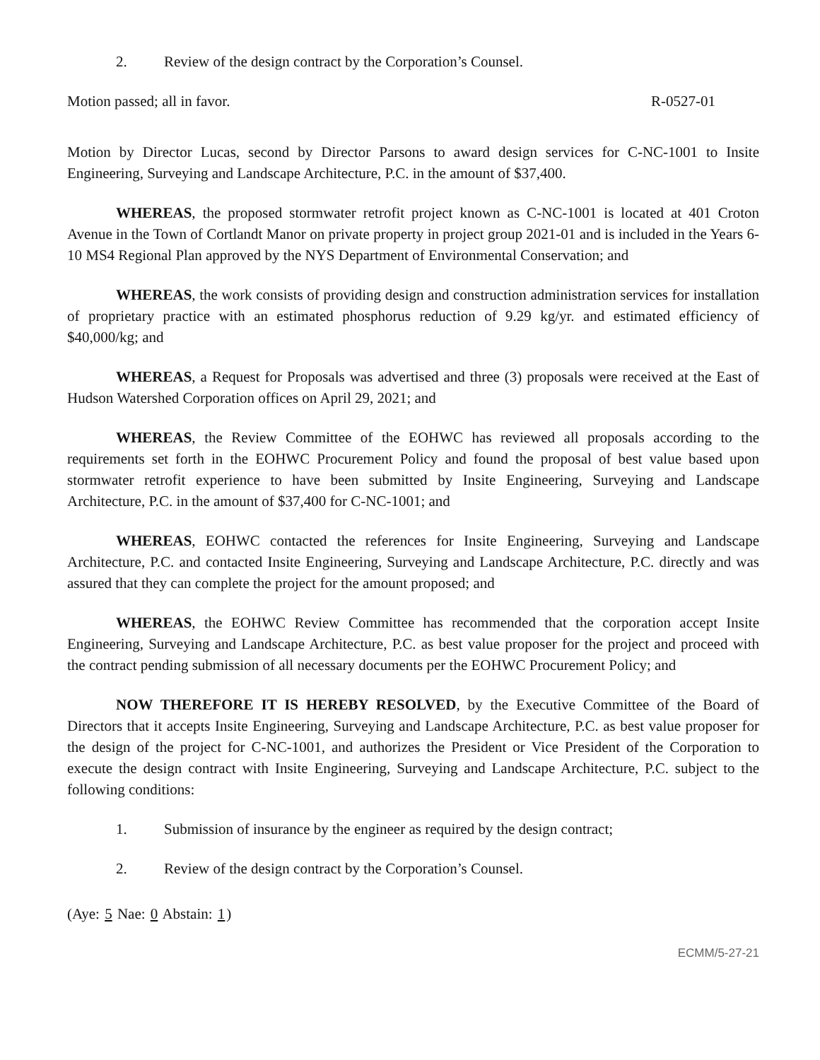2. Review of the design contract by the Corporation’s Counsel.
Motion passed; all in favor. R-0527-01
Motion by Director Lucas, second by Director Parsons to award design services for C-NC-1001 to Insite Engineering, Surveying and Landscape Architecture, P.C. in the amount of $37,400.
WHEREAS, the proposed stormwater retrofit project known as C-NC-1001 is located at 401 Croton Avenue in the Town of Cortlandt Manor on private property in project group 2021-01 and is included in the Years 6-10 MS4 Regional Plan approved by the NYS Department of Environmental Conservation; and
WHEREAS, the work consists of providing design and construction administration services for installation of proprietary practice with an estimated phosphorus reduction of 9.29 kg/yr. and estimated efficiency of $40,000/kg; and
WHEREAS, a Request for Proposals was advertised and three (3) proposals were received at the East of Hudson Watershed Corporation offices on April 29, 2021; and
WHEREAS, the Review Committee of the EOHWC has reviewed all proposals according to the requirements set forth in the EOHWC Procurement Policy and found the proposal of best value based upon stormwater retrofit experience to have been submitted by Insite Engineering, Surveying and Landscape Architecture, P.C. in the amount of $37,400 for C-NC-1001; and
WHEREAS, EOHWC contacted the references for Insite Engineering, Surveying and Landscape Architecture, P.C. and contacted Insite Engineering, Surveying and Landscape Architecture, P.C. directly and was assured that they can complete the project for the amount proposed; and
WHEREAS, the EOHWC Review Committee has recommended that the corporation accept Insite Engineering, Surveying and Landscape Architecture, P.C. as best value proposer for the project and proceed with the contract pending submission of all necessary documents per the EOHWC Procurement Policy; and
NOW THEREFORE IT IS HEREBY RESOLVED, by the Executive Committee of the Board of Directors that it accepts Insite Engineering, Surveying and Landscape Architecture, P.C. as best value proposer for the design of the project for C-NC-1001, and authorizes the President or Vice President of the Corporation to execute the design contract with Insite Engineering, Surveying and Landscape Architecture, P.C. subject to the following conditions:
1. Submission of insurance by the engineer as required by the design contract;
2. Review of the design contract by the Corporation’s Counsel.
(Aye: 5 Nae: 0 Abstain: 1)
ECMM/5-27-21